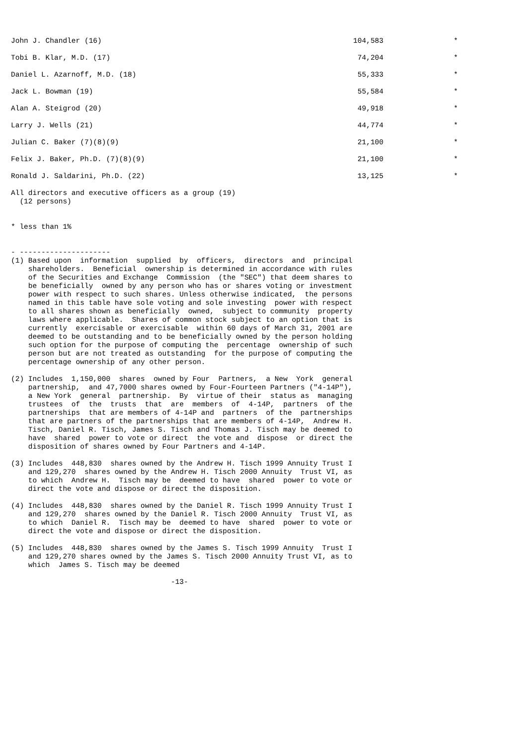| John J. Chandler (16) | 104,583 | * |
| Tobi B. Klar, M.D. (17) | 74,204 | * |
| Daniel L. Azarnoff, M.D. (18) | 55,333 | * |
| Jack L. Bowman (19) | 55,584 | * |
| Alan A. Steigrod (20) | 49,918 | * |
| Larry J. Wells (21) | 44,774 | * |
| Julian C. Baker (7)(8)(9) | 21,100 | * |
| Felix J. Baker, Ph.D. (7)(8)(9) | 21,100 | * |
| Ronald J. Saldarini, Ph.D. (22) | 13,125 | * |
All directors and executive officers as a group (19)
  (12 persons)


* less than 1%


- ---------------------
(1) Based upon  information  supplied  by  officers,  directors  and  principal
    shareholders.  Beneficial  ownership is determined in accordance with rules
    of the Securities and Exchange  Commission  (the "SEC") that deem shares to
    be beneficially  owned by any person who has or shares voting or investment
    power with respect to such shares. Unless otherwise indicated,  the persons
    named in this table have sole voting and sole investing  power with respect
    to all shares shown as beneficially  owned,  subject to community  property
    laws where applicable.  Shares of common stock subject to an option that is
    currently  exercisable or exercisable  within 60 days of March 31, 2001 are
    deemed to be outstanding and to be beneficially owned by the person holding
    such option for the purpose of computing the  percentage  ownership of such
    person but are not treated as outstanding  for the purpose of computing the
    percentage ownership of any other person.

(2) Includes  1,150,000  shares  owned by Four  Partners,  a New  York  general
    partnership,  and 47,7000 shares owned by Four-Fourteen Partners ("4-14P"),
    a New York  general  partnership.  By  virtue of their  status as  managing
    trustees  of  the  trusts  that  are  members  of  4-14P,  partners  of the
    partnerships  that are members of 4-14P and  partners  of the  partnerships
    that are partners of the partnerships that are members of 4-14P,  Andrew H.
    Tisch, Daniel R. Tisch, James S. Tisch and Thomas J. Tisch may be deemed to
    have  shared  power to vote or direct  the vote and  dispose  or direct the
    disposition of shares owned by Four Partners and 4-14P.

(3) Includes  448,830  shares owned by the Andrew H. Tisch 1999 Annuity Trust I
    and 129,270  shares owned by the Andrew H. Tisch 2000 Annuity  Trust VI, as
    to which  Andrew H.  Tisch may be  deemed to have  shared  power to vote or
    direct the vote and dispose or direct the disposition.

(4) Includes  448,830  shares owned by the Daniel R. Tisch 1999 Annuity Trust I
    and 129,270  shares owned by the Daniel R. Tisch 2000 Annuity  Trust VI, as
    to which  Daniel R.  Tisch may be  deemed to have  shared  power to vote or
    direct the vote and dispose or direct the disposition.

(5) Includes  448,830  shares owned by the James S. Tisch 1999 Annuity  Trust I
    and 129,270 shares owned by the James S. Tisch 2000 Annuity Trust VI, as to
    which  James S. Tisch may be deemed

                                     -13-